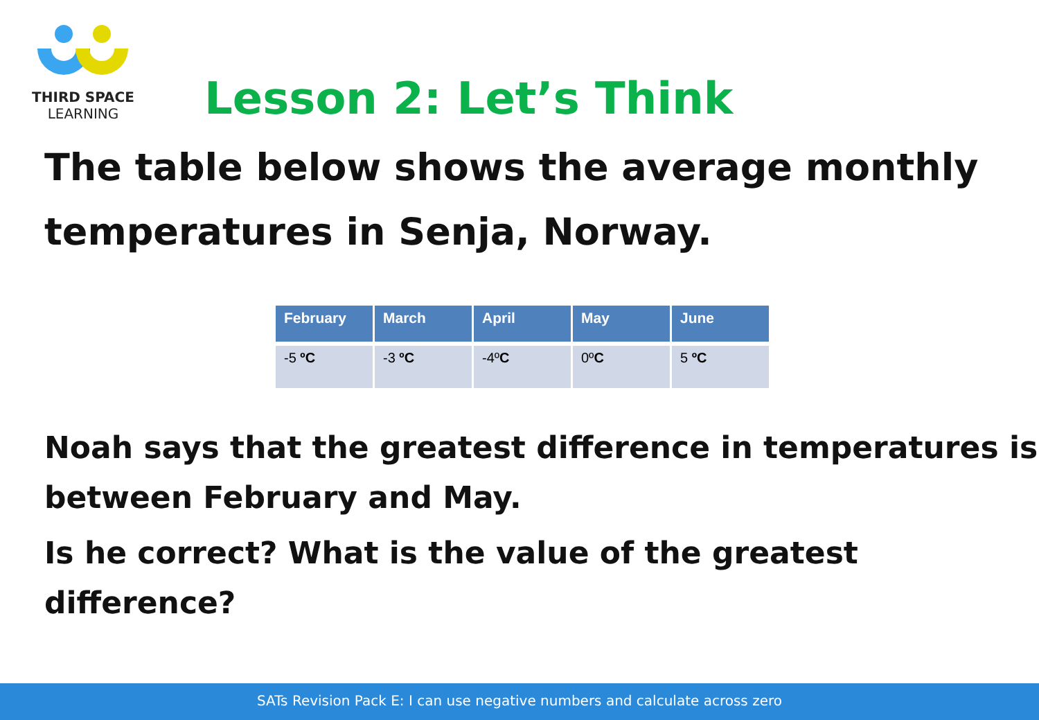THIRD SPACE
LEARNING
Lesson 2: Let’s Think
The table below shows the average monthly temperatures in Senja, Norway.
| February | March | April | May | June |
| --- | --- | --- | --- | --- |
| -5 ºC | -3 ºC | -4º C | 0º C | 5 ºC |
Noah says that the greatest difference in temperatures is between February and May.
Is he correct? What is the value of the greatest difference?
SATs Revision Pack E: I can use negative numbers and calculate across zero